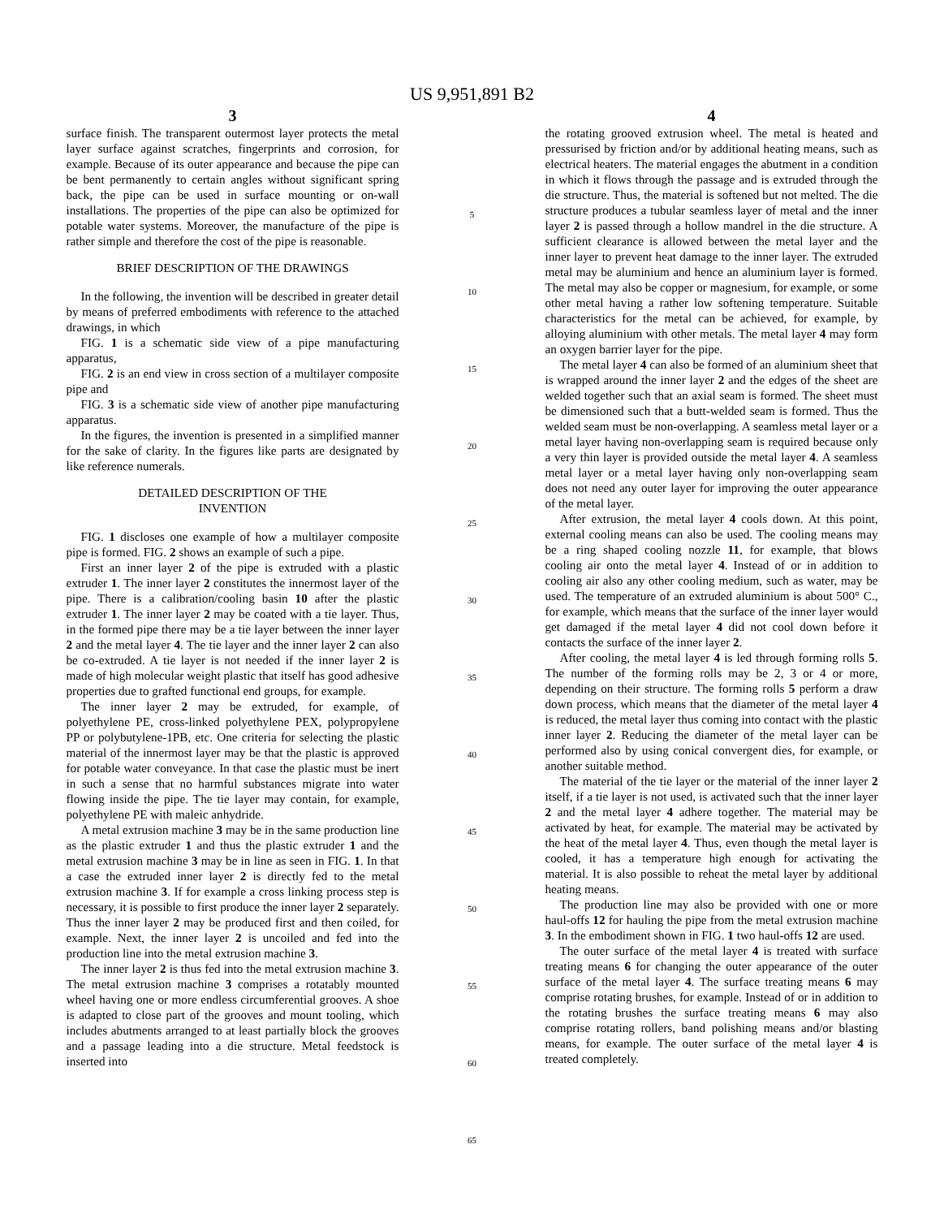US 9,951,891 B2
3
surface finish. The transparent outermost layer protects the metal layer surface against scratches, fingerprints and corrosion, for example. Because of its outer appearance and because the pipe can be bent permanently to certain angles without significant spring back, the pipe can be used in surface mounting or on-wall installations. The properties of the pipe can also be optimized for potable water systems. Moreover, the manufacture of the pipe is rather simple and therefore the cost of the pipe is reasonable.
BRIEF DESCRIPTION OF THE DRAWINGS
In the following, the invention will be described in greater detail by means of preferred embodiments with reference to the attached drawings, in which
FIG. 1 is a schematic side view of a pipe manufacturing apparatus,
FIG. 2 is an end view in cross section of a multilayer composite pipe and
FIG. 3 is a schematic side view of another pipe manufacturing apparatus.
In the figures, the invention is presented in a simplified manner for the sake of clarity. In the figures like parts are designated by like reference numerals.
DETAILED DESCRIPTION OF THE
INVENTION
FIG. 1 discloses one example of how a multilayer composite pipe is formed. FIG. 2 shows an example of such a pipe.
First an inner layer 2 of the pipe is extruded with a plastic extruder 1. The inner layer 2 constitutes the innermost layer of the pipe. There is a calibration/cooling basin 10 after the plastic extruder 1. The inner layer 2 may be coated with a tie layer. Thus, in the formed pipe there may be a tie layer between the inner layer 2 and the metal layer 4. The tie layer and the inner layer 2 can also be co-extruded. A tie layer is not needed if the inner layer 2 is made of high molecular weight plastic that itself has good adhesive properties due to grafted functional end groups, for example.
The inner layer 2 may be extruded, for example, of polyethylene PE, cross-linked polyethylene PEX, polypropylene PP or polybutylene-1PB, etc. One criteria for selecting the plastic material of the innermost layer may be that the plastic is approved for potable water conveyance. In that case the plastic must be inert in such a sense that no harmful substances migrate into water flowing inside the pipe. The tie layer may contain, for example, polyethylene PE with maleic anhydride.
A metal extrusion machine 3 may be in the same production line as the plastic extruder 1 and thus the plastic extruder 1 and the metal extrusion machine 3 may be in line as seen in FIG. 1. In that a case the extruded inner layer 2 is directly fed to the metal extrusion machine 3. If for example a cross linking process step is necessary, it is possible to first produce the inner layer 2 separately. Thus the inner layer 2 may be produced first and then coiled, for example. Next, the inner layer 2 is uncoiled and fed into the production line into the metal extrusion machine 3.
The inner layer 2 is thus fed into the metal extrusion machine 3. The metal extrusion machine 3 comprises a rotatably mounted wheel having one or more endless circumferential grooves. A shoe is adapted to close part of the grooves and mount tooling, which includes abutments arranged to at least partially block the grooves and a passage leading into a die structure. Metal feedstock is inserted into
5
10
15
20
25
30
35
40
45
50
55
60
65
4
the rotating grooved extrusion wheel. The metal is heated and pressurised by friction and/or by additional heating means, such as electrical heaters. The material engages the abutment in a condition in which it flows through the passage and is extruded through the die structure. Thus, the material is softened but not melted. The die structure produces a tubular seamless layer of metal and the inner layer 2 is passed through a hollow mandrel in the die structure. A sufficient clearance is allowed between the metal layer and the inner layer to prevent heat damage to the inner layer. The extruded metal may be aluminium and hence an aluminium layer is formed. The metal may also be copper or magnesium, for example, or some other metal having a rather low softening temperature. Suitable characteristics for the metal can be achieved, for example, by alloying aluminium with other metals. The metal layer 4 may form an oxygen barrier layer for the pipe.
The metal layer 4 can also be formed of an aluminium sheet that is wrapped around the inner layer 2 and the edges of the sheet are welded together such that an axial seam is formed. The sheet must be dimensioned such that a butt-welded seam is formed. Thus the welded seam must be non-overlapping. A seamless metal layer or a metal layer having non-overlapping seam is required because only a very thin layer is provided outside the metal layer 4. A seamless metal layer or a metal layer having only non-overlapping seam does not need any outer layer for improving the outer appearance of the metal layer.
After extrusion, the metal layer 4 cools down. At this point, external cooling means can also be used. The cooling means may be a ring shaped cooling nozzle 11, for example, that blows cooling air onto the metal layer 4. Instead of or in addition to cooling air also any other cooling medium, such as water, may be used. The temperature of an extruded aluminium is about 500° C., for example, which means that the surface of the inner layer would get damaged if the metal layer 4 did not cool down before it contacts the surface of the inner layer 2.
After cooling, the metal layer 4 is led through forming rolls 5. The number of the forming rolls may be 2, 3 or 4 or more, depending on their structure. The forming rolls 5 perform a draw down process, which means that the diameter of the metal layer 4 is reduced, the metal layer thus coming into contact with the plastic inner layer 2. Reducing the diameter of the metal layer can be performed also by using conical convergent dies, for example, or another suitable method.
The material of the tie layer or the material of the inner layer 2 itself, if a tie layer is not used, is activated such that the inner layer 2 and the metal layer 4 adhere together. The material may be activated by heat, for example. The material may be activated by the heat of the metal layer 4. Thus, even though the metal layer is cooled, it has a temperature high enough for activating the material. It is also possible to reheat the metal layer by additional heating means.
The production line may also be provided with one or more haul-offs 12 for hauling the pipe from the metal extrusion machine 3. In the embodiment shown in FIG. 1 two haul-offs 12 are used.
The outer surface of the metal layer 4 is treated with surface treating means 6 for changing the outer appearance of the outer surface of the metal layer 4. The surface treating means 6 may comprise rotating brushes, for example. Instead of or in addition to the rotating brushes the surface treating means 6 may also comprise rotating rollers, band polishing means and/or blasting means, for example. The outer surface of the metal layer 4 is treated completely.